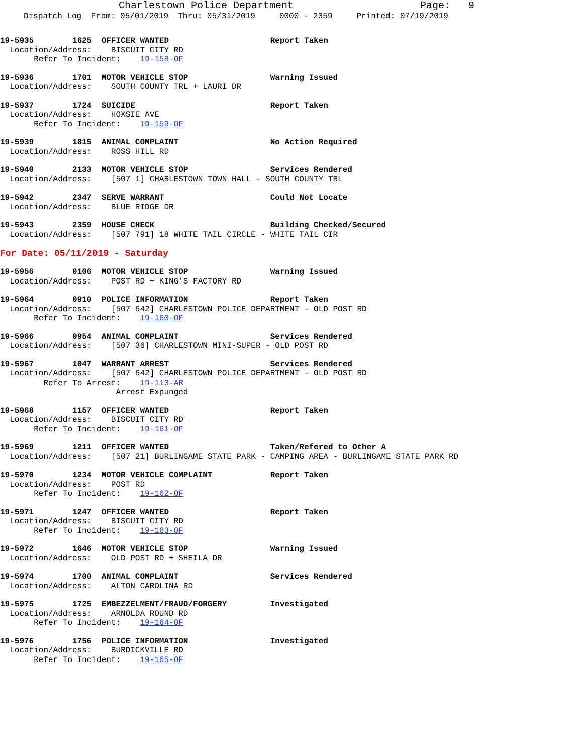Charlestown Police Department Page: 9
Dispatch Log From: 05/01/2019 Thru: 05/31/2019 0000 - 2359 Printed: 07/19/2019
19-5935        1625  OFFICER WANTED                     Report Taken
  Location/Address:    BISCUIT CITY RD
       Refer To Incident:    19-158-OF
19-5936        1701  MOTOR VEHICLE STOP                 Warning Issued
  Location/Address:    SOUTH COUNTY TRL + LAURI DR
19-5937        1724  SUICIDE                            Report Taken
  Location/Address:    HOXSIE AVE
       Refer To Incident:    19-159-OF
19-5939        1815  ANIMAL COMPLAINT                   No Action Required
  Location/Address:    ROSS HILL RD
19-5940        2133  MOTOR VEHICLE STOP                 Services Rendered
  Location/Address:    [507 1] CHARLESTOWN TOWN HALL - SOUTH COUNTY TRL
19-5942        2347  SERVE WARRANT                      Could Not Locate
  Location/Address:    BLUE RIDGE DR
19-5943        2359  HOUSE CHECK                        Building Checked/Secured
  Location/Address:    [507 791] 18 WHITE TAIL CIRCLE - WHITE TAIL CIR
For Date: 05/11/2019 - Saturday
19-5956        0106  MOTOR VEHICLE STOP                 Warning Issued
  Location/Address:    POST RD + KING'S FACTORY RD
19-5964        0910  POLICE INFORMATION                 Report Taken
  Location/Address:    [507 642] CHARLESTOWN POLICE DEPARTMENT - OLD POST RD
       Refer To Incident:    19-160-OF
19-5966        0954  ANIMAL COMPLAINT                   Services Rendered
  Location/Address:    [507 36] CHARLESTOWN MINI-SUPER - OLD POST RD
19-5967        1047  WARRANT ARREST                     Services Rendered
  Location/Address:    [507 642] CHARLESTOWN POLICE DEPARTMENT - OLD POST RD
         Refer To Arrest:    19-113-AR
                        Arrest Expunged
19-5968        1157  OFFICER WANTED                     Report Taken
  Location/Address:    BISCUIT CITY RD
       Refer To Incident:    19-161-OF
19-5969        1211  OFFICER WANTED                     Taken/Refered to Other A
  Location/Address:    [507 21] BURLINGAME STATE PARK - CAMPING AREA - BURLINGAME STATE PARK RD
19-5970        1234  MOTOR VEHICLE COMPLAINT            Report Taken
  Location/Address:    POST RD
       Refer To Incident:    19-162-OF
19-5971        1247  OFFICER WANTED                     Report Taken
  Location/Address:    BISCUIT CITY RD
       Refer To Incident:    19-163-OF
19-5972        1646  MOTOR VEHICLE STOP                 Warning Issued
  Location/Address:    OLD POST RD + SHEILA DR
19-5974        1700  ANIMAL COMPLAINT                   Services Rendered
  Location/Address:    ALTON CAROLINA RD
19-5975        1725  EMBEZZELMENT/FRAUD/FORGERY         Investigated
  Location/Address:    ARNOLDA ROUND RD
       Refer To Incident:    19-164-OF
19-5976        1756  POLICE INFORMATION                 Investigated
  Location/Address:    BURDICKVILLE RD
       Refer To Incident:    19-165-OF